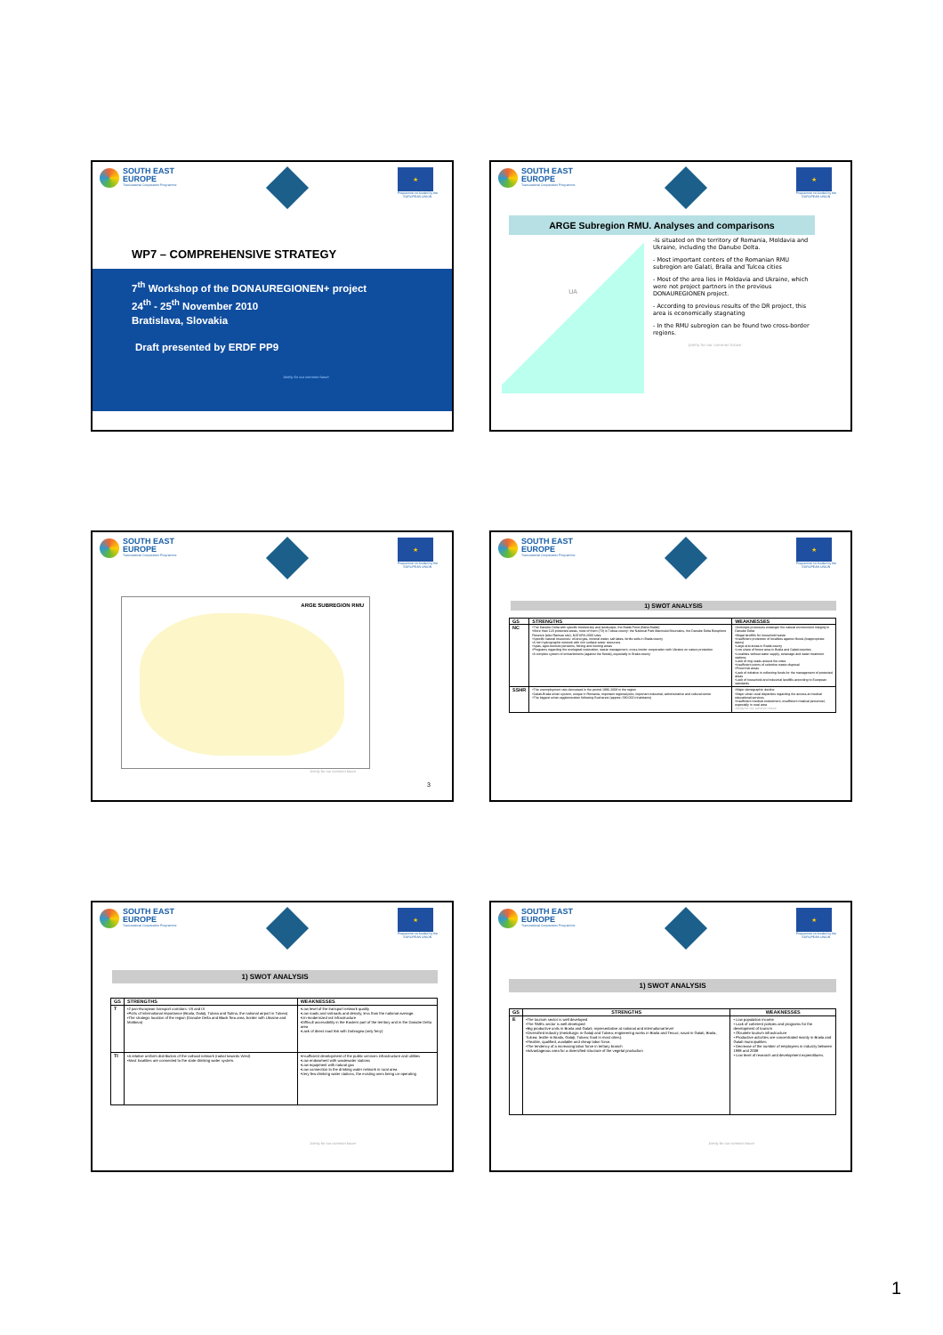SOUTH EAST
EUROPE
Transnational Cooperation Programme
★
Programme co-funded by the
EUROPEAN UNION
WP7 – COMPREHENSIVE STRATEGY
7<sup>th</sup> Workshop of the DONAUREGIONEN+ project
24<sup>th</sup> - 25<sup>th</sup> November 2010
Bratislava, Slovakia
Draft presented by ERDF PP9
Jointly for our common future
SOUTH EAST
EUROPE
Transnational Cooperation Programme
★
Programme co-funded by the
EUROPEAN UNION
ARGE Subregion RMU. Analyses and comparisons
UA
-Is situated on the territory of Romania, Moldavia and Ukraine, including the Danube Delta.
- Most important centers of the Romanian RMU subregion are Galati, Braila and Tulcea cities
- Most of the area lies in Moldavia and Ukraine, which were not project partners in the previous DONAUREGIONEN project.
- According to previous results of the DR project, this area is economically stagnating
- In the RMU subregion can be found two cross-border regions.
Jointly for our common future
SOUTH EAST
EUROPE
Transnational Cooperation Programme
★
Programme co-funded by the
EUROPEAN UNION
ARGE SUBREGION RMU
Jointly for our common future
3
SOUTH EAST
EUROPE
Transnational Cooperation Programme
★
Programme co-funded by the
EUROPEAN UNION
1) SWOT ANALYSIS
| GS | STRENGTHS | WEAKNESSES |
| --- | --- | --- |
| NC | •The Danube Delta with specific biodiversity and landscape, the Braila Pond (Balta Brailei) •More than 120 protected areas, most of them (70) in Tulcea county: the National Park Macinului Mountains, the Danube Delta Biosphere Reserve (also Ramsar site), NATURA 2000 sites •Specific natural resources: oil and gas, mineral water, salt lakes, fertile soils in Braila county •A rich hydrographic network with rich surface water resources •Spas, agro-touristic pensions, fishing and hunting areas •Programs regarding the ecological restoration, waste management, cross-border cooperation with Ukraine on nature protection •A complex system of embankments (against the floods), especially in Braila county | •Anthropic processes endanger the natural environment integrity in Danube Delta •Illegal landfills for household waste •Insufficient protection of localities against floods (inappropriate dams) •Large arid areas in Braila county •Low share of forest area in Braila and Galati counties •Localities without water supply, sewerage and water treatment stations •Lack of ring roads around the cities •Insufficient points of selective waste disposal •Flood risk areas •Lack of initiative in collecting funds for the management of protected areas •Lack of household and industrial landfills according to European standards |
| SSHR | •The unemployment rate decreased in the period 1996-2008 in the region •Galati-Braila urban system, unique in Romania, important regional pole, important industrial, administrative and cultural center •The biggest urban agglomeration following Bucharest (approx. 580.000 inhabitants) | •Major demographic decline •Major urban-rural disparities regarding the access at medical educational services •Insufficient medical endowment, insufficient medical personnel, especially in rural area Jointly for our common future |
SOUTH EAST
EUROPE
Transnational Cooperation Programme
★
Programme co-funded by the
EUROPEAN UNION
1) SWOT ANALYSIS
| GS | STRENGTHS | WEAKNESSES |
| --- | --- | --- |
| T | •2 pan-European transport corridors: VII and IX •Ports of international importance (Braila, Galaţi, Tulcea and Sulina, the national airport in Tulcea) •The strategic location of the region (Danube Delta and Black Sea area, border with Ukraine and Moldova) | •Low level of the transport network quality •Low roads and railroads and density, less than the national average. •Un-modernized rail infrastructure •Difficult accessibility in the Eastern part of the territory and in the Danube Delta area •Lack of direct road link with Dobrogea (only ferry) |
| TI | •A relative uniform distribution of the railroad network (radial towards West) •Most localities are connected to the state drinking water system. | •Insufficient development of the public services infrastructure and utilities •Low endowment with wastewater stations •Low equipment with natural gas •Low connection to the drinking water network in rural area •Very few drinking water stations, the existing ones being un-operating |
Jointly for our common future
SOUTH EAST
EUROPE
Transnational Cooperation Programme
★
Programme co-funded by the
EUROPEAN UNION
1) SWOT ANALYSIS
| GS | STRENGTHS | WEAKNESSES |
| --- | --- | --- |
| E | •The tourism sector is well developed •The SMEs sector is well developed •Big productive units in Braila and Galati, representative at national and international level •Diversified industry (metallurgic in Galaţi and Tulcea; engineering works in Braila and Tecuci; naval in Galati, Braila, Tulcea; textile in Braila, Galaţi, Tulcea; food in most cities). •Flexible, qualified, available and cheap labor force. •The tendency of a increasing labor force in tertiary branch •Advantageous area for a diversified structure of the vegetal production | • Low population income • Lack of coherent policies and programs for the development of tourism • Obsolete tourism infrastructure • Productive activities are concentrated mainly in Braila and Galati municipalities • Decrease of the number of employees in industry between 1998 and 2008 • Low level of research and development expenditures. |
Jointly for our common future
1